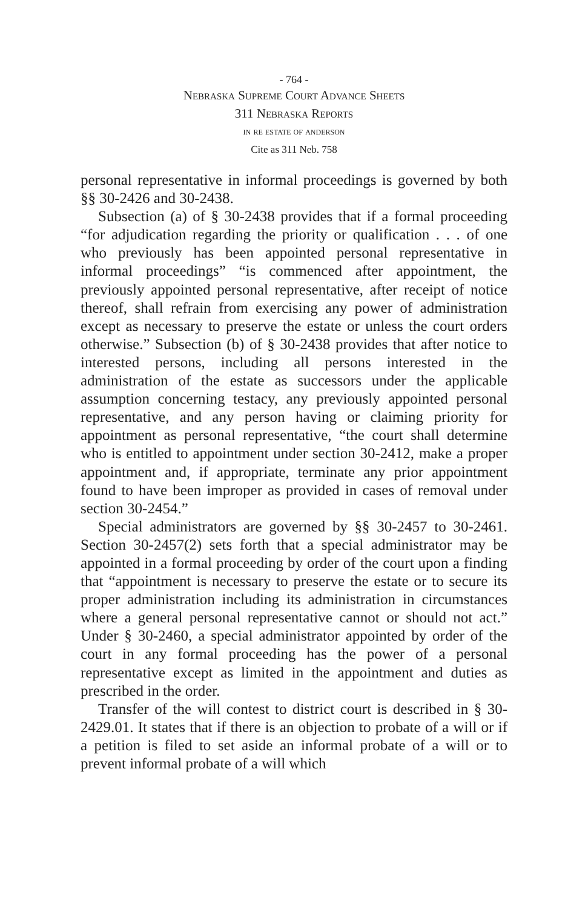- 764 -
Nebraska Supreme Court Advance Sheets
311 Nebraska Reports
in re estate of anderson
Cite as 311 Neb. 758
personal representative in informal proceedings is governed by both §§ 30-2426 and 30-2438.
Subsection (a) of § 30-2438 provides that if a formal proceeding “for adjudication regarding the priority or qualification . . . of one who previously has been appointed personal representative in informal proceedings” “is commenced after appointment, the previously appointed personal representative, after receipt of notice thereof, shall refrain from exercising any power of administration except as necessary to preserve the estate or unless the court orders otherwise.” Subsection (b) of § 30-2438 provides that after notice to interested persons, including all persons interested in the administration of the estate as successors under the applicable assumption concerning testacy, any previously appointed personal representative, and any person having or claiming priority for appointment as personal representative, “the court shall determine who is entitled to appointment under section 30-2412, make a proper appointment and, if appropriate, terminate any prior appointment found to have been improper as provided in cases of removal under section 30-2454.”
Special administrators are governed by §§ 30-2457 to 30-2461. Section 30-2457(2) sets forth that a special administrator may be appointed in a formal proceeding by order of the court upon a finding that “appointment is necessary to preserve the estate or to secure its proper administration including its administration in circumstances where a general personal representative cannot or should not act.” Under § 30-2460, a special administrator appointed by order of the court in any formal proceeding has the power of a personal representative except as limited in the appointment and duties as prescribed in the order.
Transfer of the will contest to district court is described in § 30-2429.01. It states that if there is an objection to probate of a will or if a petition is filed to set aside an informal probate of a will or to prevent informal probate of a will which